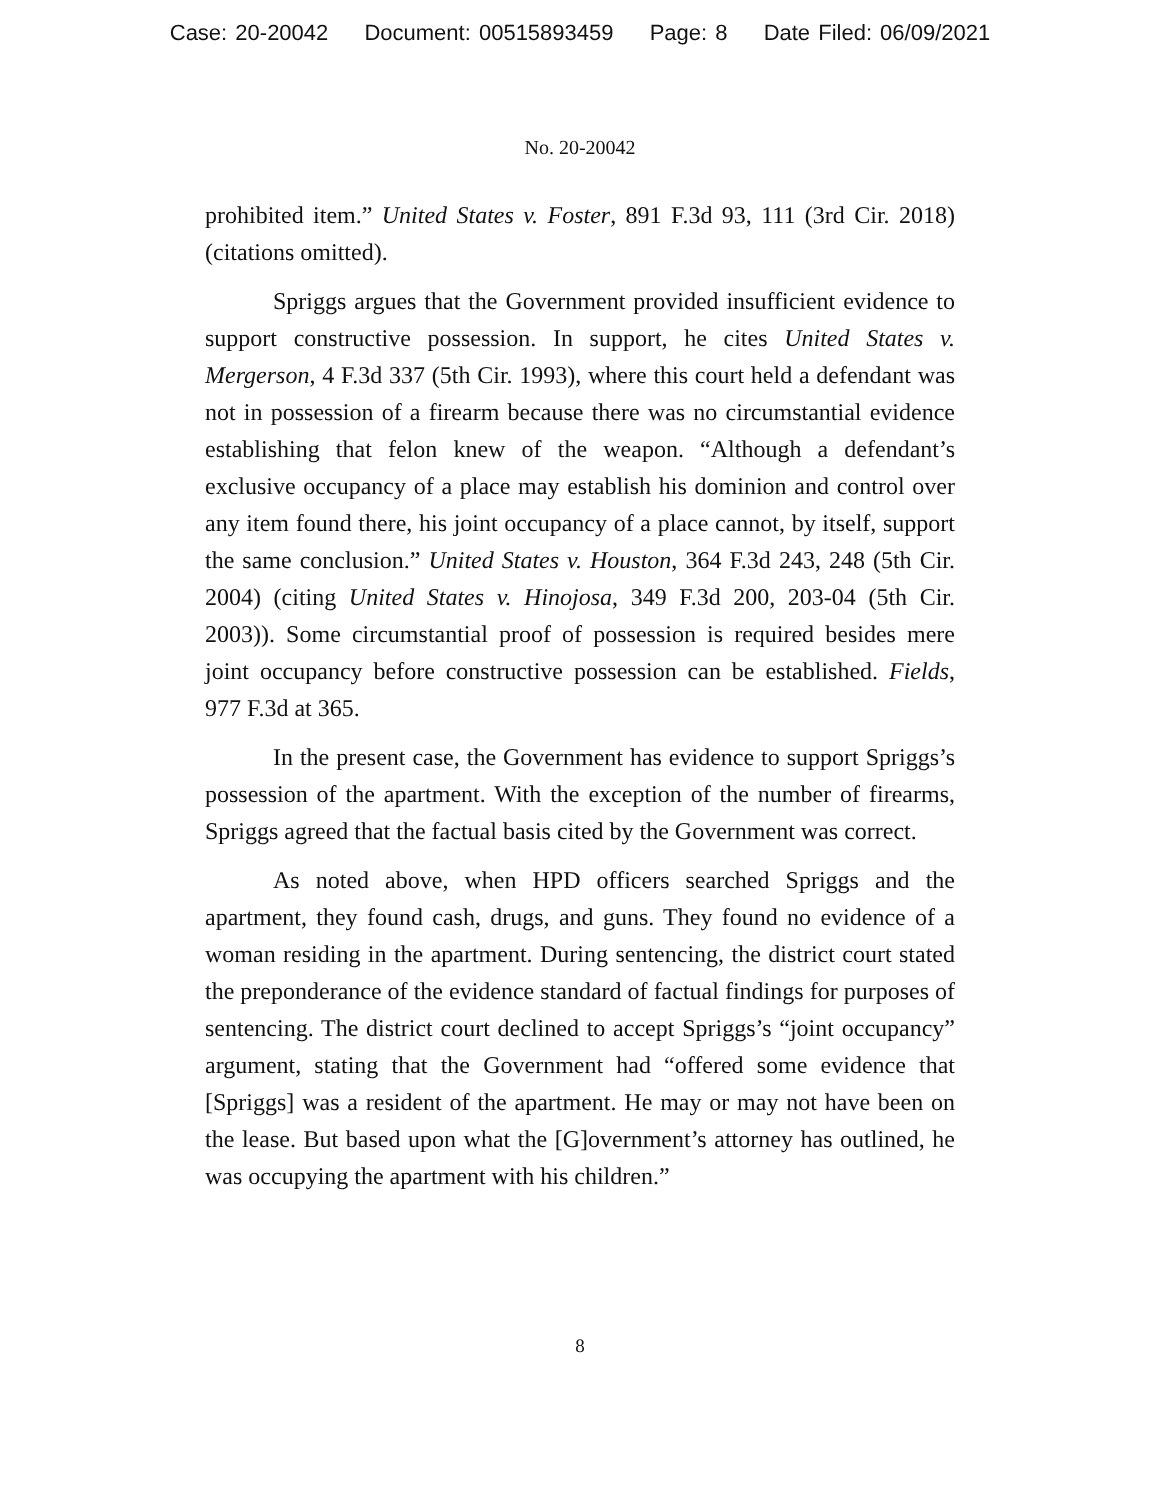Case: 20-20042 Document: 00515893459 Page: 8 Date Filed: 06/09/2021
No. 20-20042
prohibited item.” United States v. Foster, 891 F.3d 93, 111 (3rd Cir. 2018) (citations omitted).
Spriggs argues that the Government provided insufficient evidence to support constructive possession. In support, he cites United States v. Mergerson, 4 F.3d 337 (5th Cir. 1993), where this court held a defendant was not in possession of a firearm because there was no circumstantial evidence establishing that felon knew of the weapon. “Although a defendant’s exclusive occupancy of a place may establish his dominion and control over any item found there, his joint occupancy of a place cannot, by itself, support the same conclusion.” United States v. Houston, 364 F.3d 243, 248 (5th Cir. 2004) (citing United States v. Hinojosa, 349 F.3d 200, 203-04 (5th Cir. 2003)). Some circumstantial proof of possession is required besides mere joint occupancy before constructive possession can be established. Fields, 977 F.3d at 365.
In the present case, the Government has evidence to support Spriggs’s possession of the apartment. With the exception of the number of firearms, Spriggs agreed that the factual basis cited by the Government was correct.
As noted above, when HPD officers searched Spriggs and the apartment, they found cash, drugs, and guns. They found no evidence of a woman residing in the apartment. During sentencing, the district court stated the preponderance of the evidence standard of factual findings for purposes of sentencing. The district court declined to accept Spriggs’s “joint occupancy” argument, stating that the Government had “offered some evidence that [Spriggs] was a resident of the apartment. He may or may not have been on the lease. But based upon what the [G]overnment’s attorney has outlined, he was occupying the apartment with his children.”
8